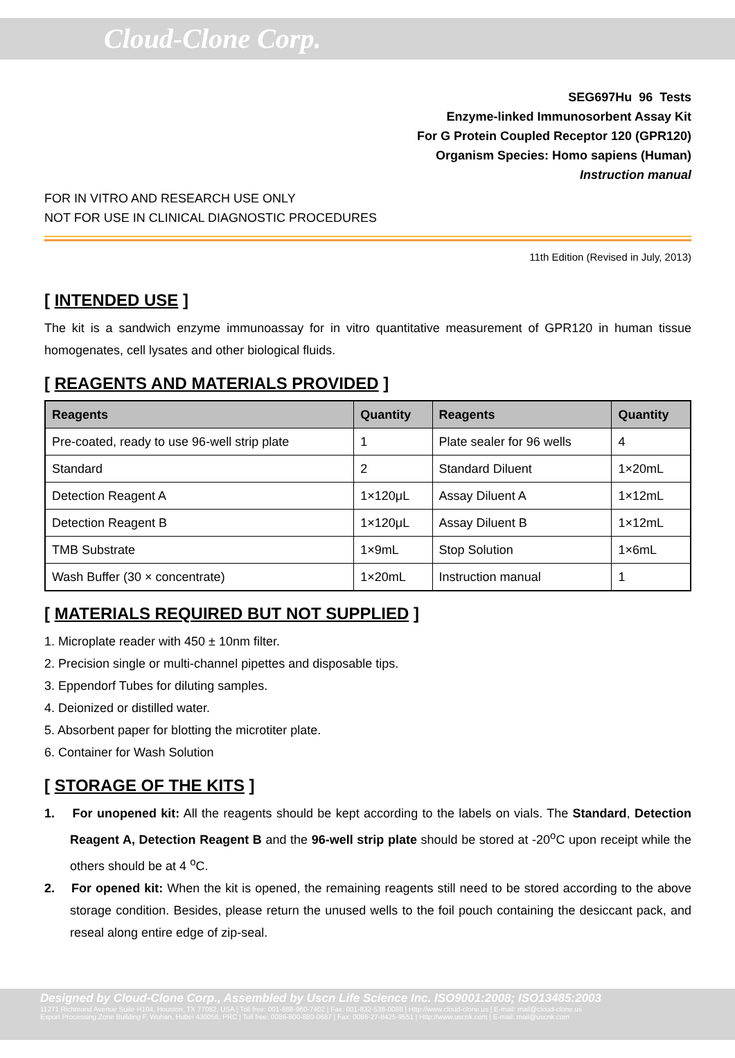Cloud-Clone Corp.
SEG697Hu 96 Tests
Enzyme-linked Immunosorbent Assay Kit
For G Protein Coupled Receptor 120 (GPR120)
Organism Species: Homo sapiens (Human)
Instruction manual
FOR IN VITRO AND RESEARCH USE ONLY
NOT FOR USE IN CLINICAL DIAGNOSTIC PROCEDURES
11th Edition (Revised in July, 2013)
[ INTENDED USE ]
The kit is a sandwich enzyme immunoassay for in vitro quantitative measurement of GPR120 in human tissue homogenates, cell lysates and other biological fluids.
[ REAGENTS AND MATERIALS PROVIDED ]
| Reagents | Quantity | Reagents | Quantity |
| --- | --- | --- | --- |
| Pre-coated, ready to use 96-well strip plate | 1 | Plate sealer for 96 wells | 4 |
| Standard | 2 | Standard Diluent | 1×20mL |
| Detection Reagent A | 1×120μL | Assay Diluent A | 1×12mL |
| Detection Reagent B | 1×120μL | Assay Diluent B | 1×12mL |
| TMB Substrate | 1×9mL | Stop Solution | 1×6mL |
| Wash Buffer (30 × concentrate) | 1×20mL | Instruction manual | 1 |
[ MATERIALS REQUIRED BUT NOT SUPPLIED ]
1. Microplate reader with 450 ± 10nm filter.
2. Precision single or multi-channel pipettes and disposable tips.
3. Eppendorf Tubes for diluting samples.
4. Deionized or distilled water.
5. Absorbent paper for blotting the microtiter plate.
6. Container for Wash Solution
[ STORAGE OF THE KITS ]
1. For unopened kit: All the reagents should be kept according to the labels on vials. The Standard, Detection Reagent A, Detection Reagent B and the 96-well strip plate should be stored at -20<sup>o</sup>C upon receipt while the others should be at 4 <sup>o</sup>C.
2. For opened kit: When the kit is opened, the remaining reagents still need to be stored according to the above storage condition. Besides, please return the unused wells to the foil pouch containing the desiccant pack, and reseal along entire edge of zip-seal.
Designed by Cloud-Clone Corp., Assembled by Uscn Life Science Inc. ISO9001:2008; ISO13485:2003
11271 Richmond Avenue Suite H104, Houston, TX 77082, USA | Toll free: 001-888-960-7402 | Fax: 001-832-538-0088 | Http://www.cloud-clone.us | E-mail: mail@cloud-clone.us
Export Processing Zone Building F, Wuhan, Hubei 430056, PRC | Toll free: 0086-800-880-0687 | Fax: 0086-27-8425-9551 | Http://www.uscnk.com | E-mail: mail@uscnk.com